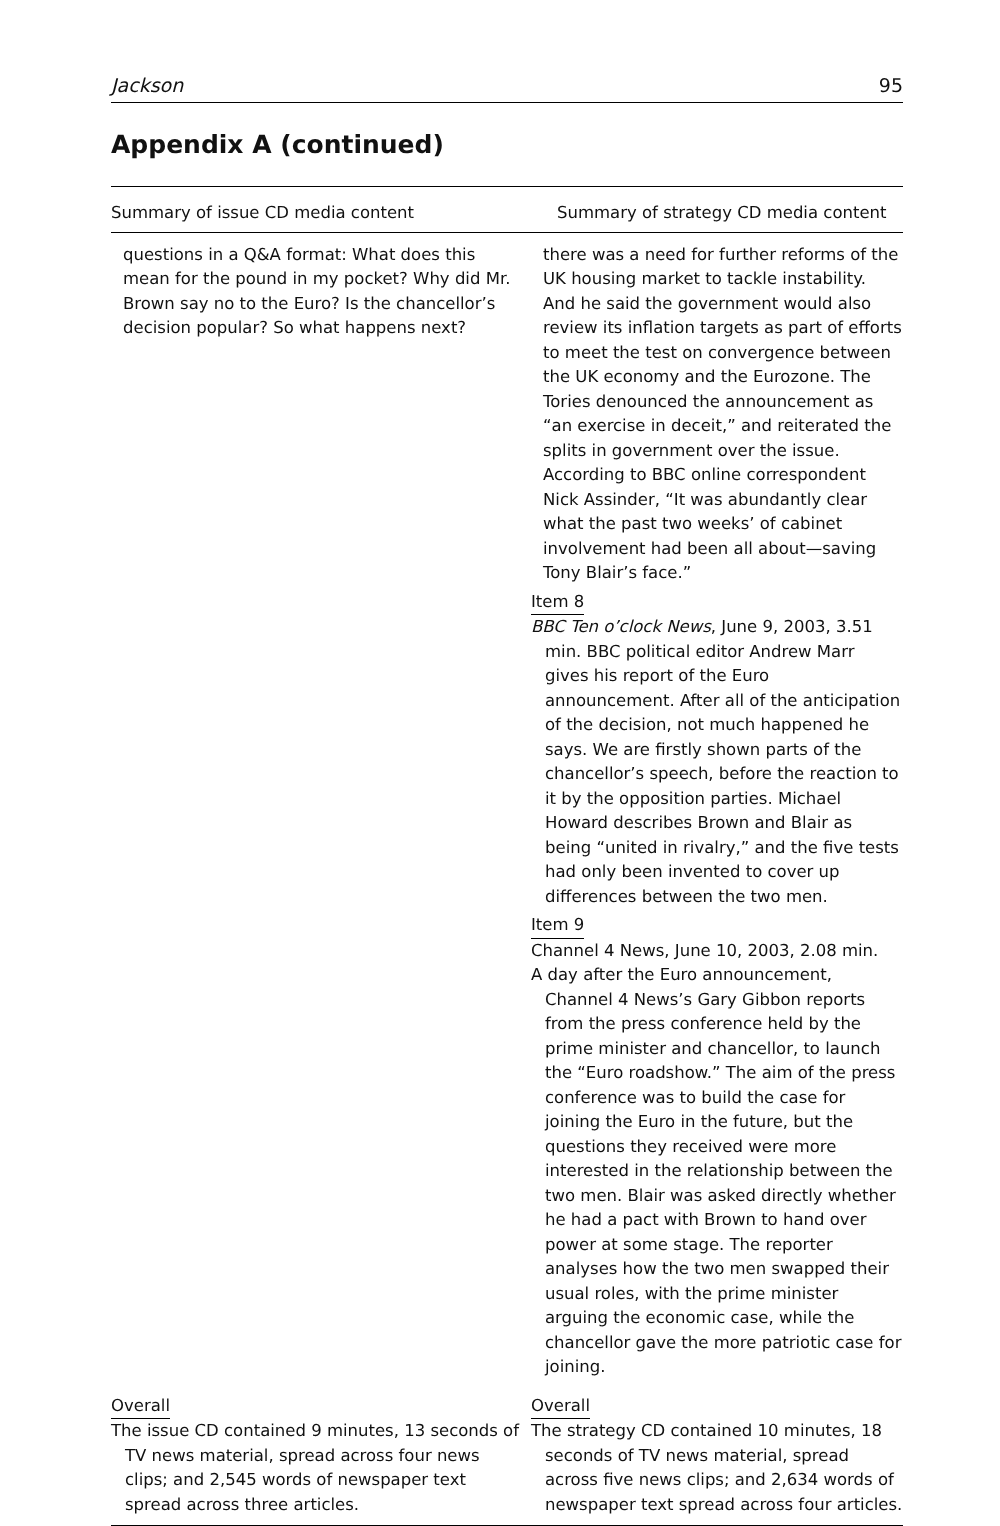Jackson 95
Appendix A (continued)
| Summary of issue CD media content | Summary of strategy CD media content |
| --- | --- |
| questions in a Q&A format: What does this mean for the pound in my pocket? Why did Mr. Brown say no to the Euro? Is the chancellor’s decision popular? So what happens next? | there was a need for further reforms of the UK housing market to tackle instability. And he said the government would also review its inflation targets as part of efforts to meet the test on convergence between the UK economy and the Eurozone. The Tories denounced the announcement as “an exercise in deceit,” and reiterated the splits in government over the issue. According to BBC online correspondent Nick Assinder, “It was abundantly clear what the past two weeks’ of cabinet involvement had been all about—saving Tony Blair’s face.” Item 8 BBC Ten o’clock News , June 9, 2003, 3.51 min. BBC political editor Andrew Marr gives his report of the Euro announcement. After all of the anticipation of the decision, not much happened he says. We are firstly shown parts of the chancellor’s speech, before the reaction to it by the opposition parties. Michael Howard describes Brown and Blair as being “united in rivalry,” and the five tests had only been invented to cover up differences between the two men. Item 9 Channel 4 News, June 10, 2003, 2.08 min. A day after the Euro announcement, Channel 4 News’s Gary Gibbon reports from the press conference held by the prime minister and chancellor, to launch the “Euro roadshow.” The aim of the press conference was to build the case for joining the Euro in the future, but the questions they received were more interested in the relationship between the two men. Blair was asked directly whether he had a pact with Brown to hand over power at some stage. The reporter analyses how the two men swapped their usual roles, with the prime minister arguing the economic case, while the chancellor gave the more patriotic case for joining. |
| Overall The issue CD contained 9 minutes, 13 seconds of TV news material, spread across four news clips; and 2,545 words of newspaper text spread across three articles. | Overall The strategy CD contained 10 minutes, 18 seconds of TV news material, spread across five news clips; and 2,634 words of newspaper text spread across four articles. |